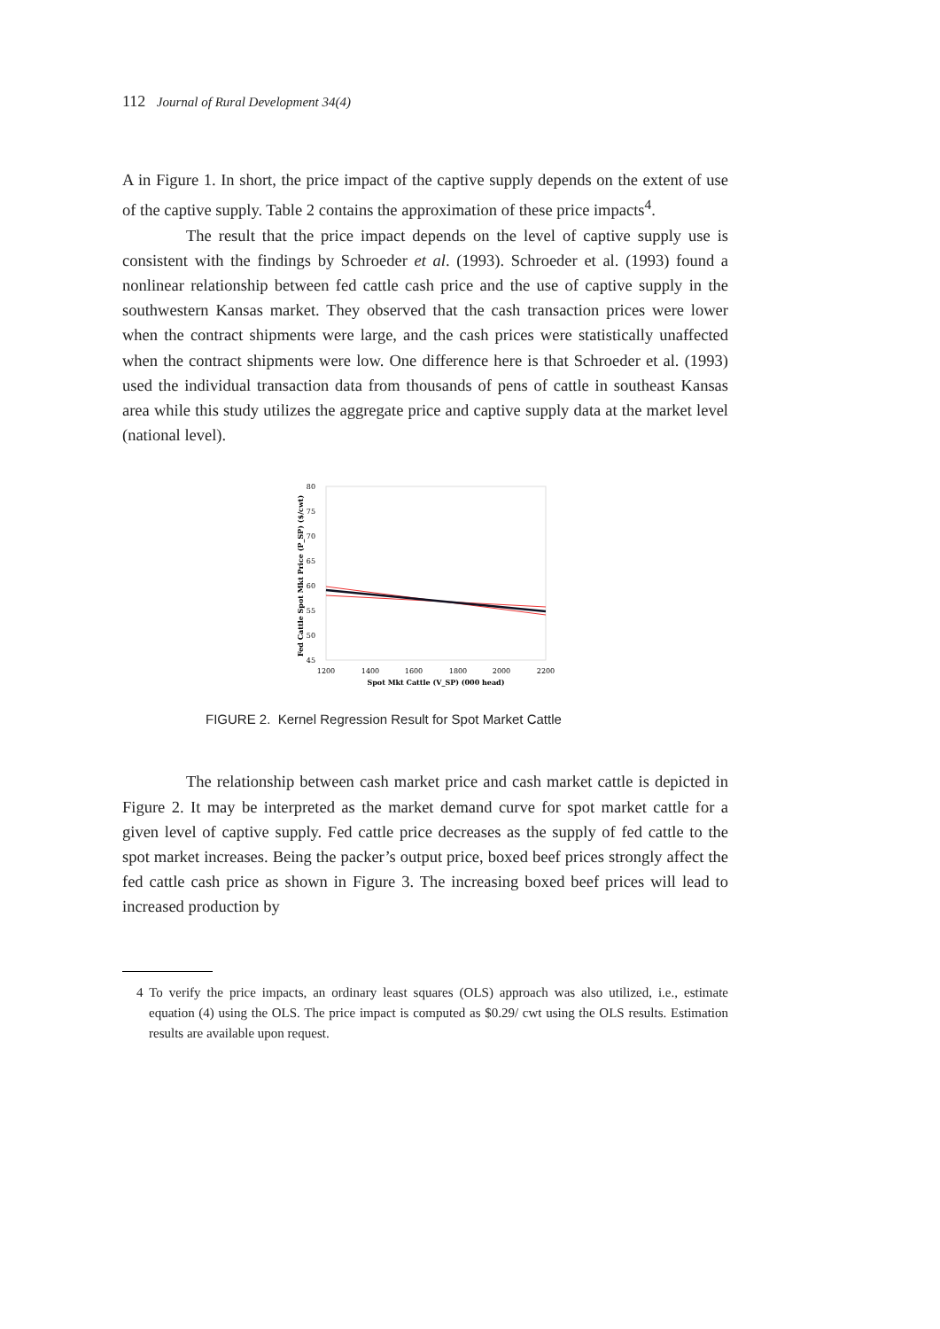112 Journal of Rural Development 34(4)
A in Figure 1. In short, the price impact of the captive supply depends on the extent of use of the captive supply. Table 2 contains the approximation of these price impacts<sup>4</sup>.
The result that the price impact depends on the level of captive supply use is consistent with the findings by Schroeder et al. (1993). Schroeder et al. (1993) found a nonlinear relationship between fed cattle cash price and the use of captive supply in the southwestern Kansas market. They observed that the cash transaction prices were lower when the contract shipments were large, and the cash prices were statistically unaffected when the contract shipments were low. One difference here is that Schroeder et al. (1993) used the individual transaction data from thousands of pens of cattle in southeast Kansas area while this study utilizes the aggregate price and captive supply data at the market level (national level).
80
75
70
65
60
55
50
45
1200
1400
1600
1800
2000
2200
Spot Mkt Cattle (V_SP) (000 head)
Fed Cattle Spot Mkt Price (P_SP) ($/cwt)
FIGURE 2. Kernel Regression Result for Spot Market Cattle
The relationship between cash market price and cash market cattle is depicted in Figure 2. It may be interpreted as the market demand curve for spot market cattle for a given level of captive supply. Fed cattle price decreases as the supply of fed cattle to the spot market increases. Being the packer’s output price, boxed beef prices strongly affect the fed cattle cash price as shown in Figure 3. The increasing boxed beef prices will lead to increased production by
4 To verify the price impacts, an ordinary least squares (OLS) approach was also utilized, i.e., estimate equation (4) using the OLS. The price impact is computed as $0.29/ cwt using the OLS results. Estimation results are available upon request.